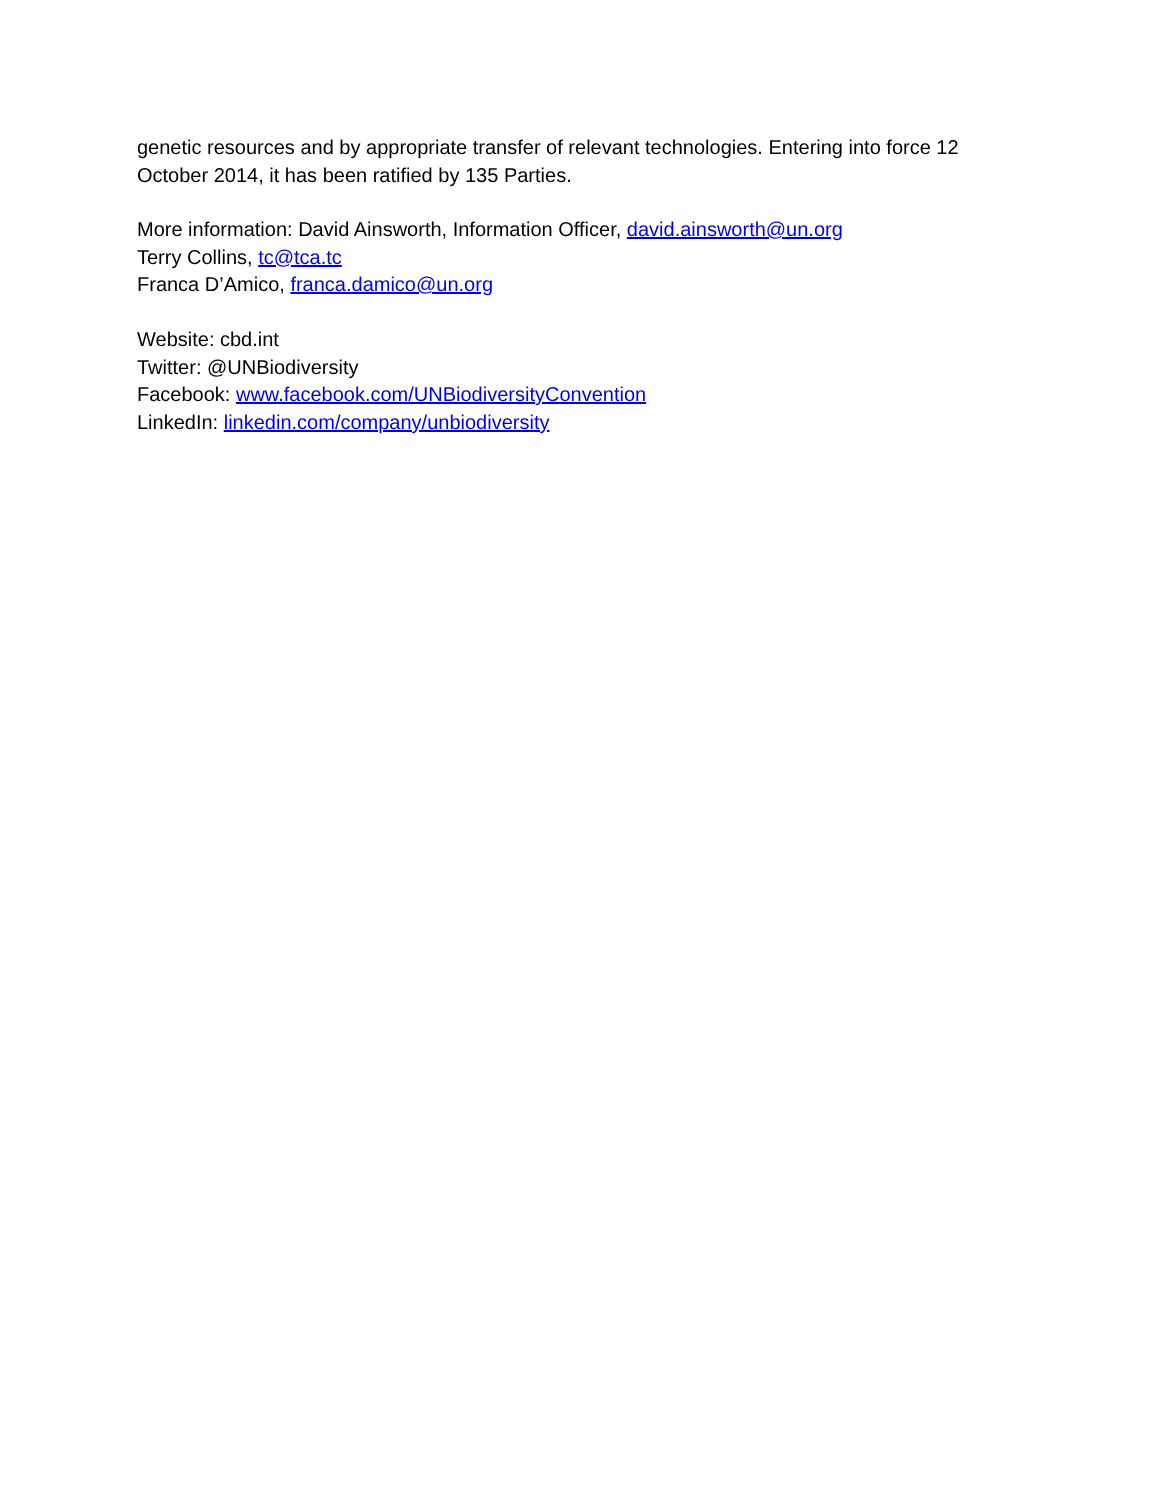genetic resources and by appropriate transfer of relevant technologies. Entering into force 12 October 2014, it has been ratified by 135 Parties.
More information: David Ainsworth, Information Officer, david.ainsworth@un.org
Terry Collins, tc@tca.tc
Franca D’Amico, franca.damico@un.org
Website: cbd.int
Twitter: @UNBiodiversity
Facebook: www.facebook.com/UNBiodiversityConvention
LinkedIn: linkedin.com/company/unbiodiversity